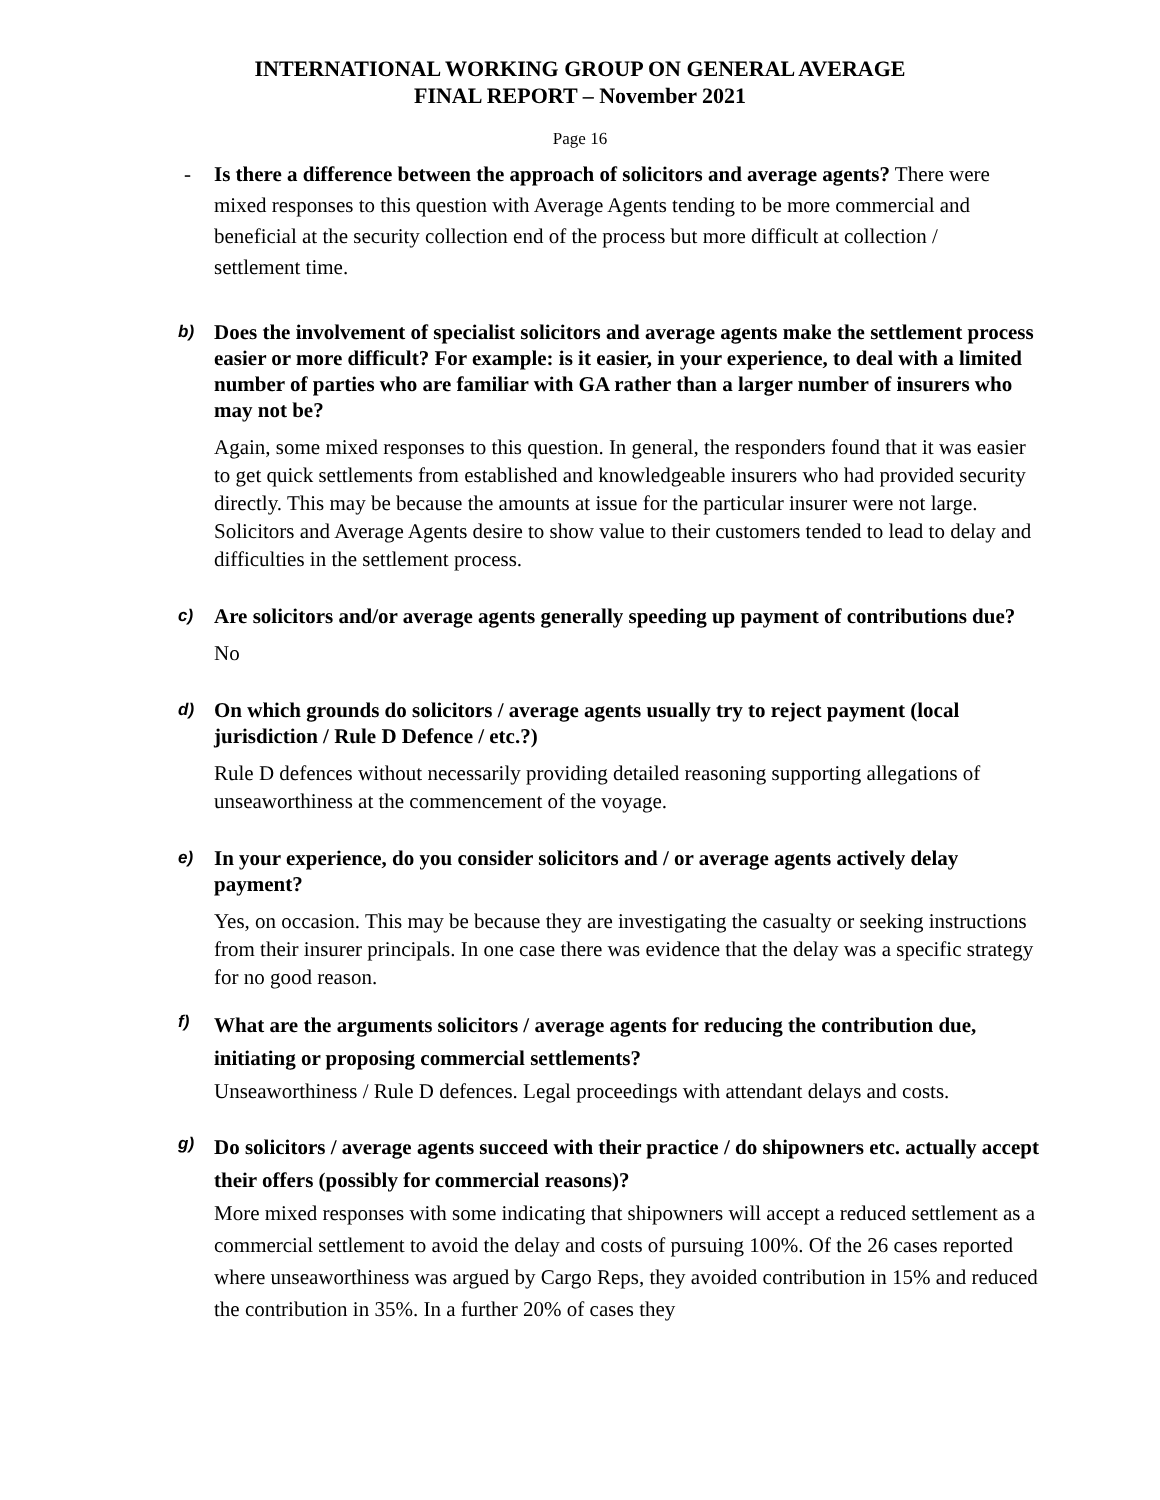INTERNATIONAL WORKING GROUP ON GENERAL AVERAGE
FINAL REPORT – November 2021
Page 16
- Is there a difference between the approach of solicitors and average agents? There were mixed responses to this question with Average Agents tending to be more commercial and beneficial at the security collection end of the process but more difficult at collection / settlement time.
b)
Does the involvement of specialist solicitors and average agents make the settlement process easier or more difficult? For example: is it easier, in your experience, to deal with a limited number of parties who are familiar with GA rather than a larger number of insurers who may not be?
Again, some mixed responses to this question. In general, the responders found that it was easier to get quick settlements from established and knowledgeable insurers who had provided security directly. This may be because the amounts at issue for the particular insurer were not large. Solicitors and Average Agents desire to show value to their customers tended to lead to delay and difficulties in the settlement process.
c)
Are solicitors and/or average agents generally speeding up payment of contributions due?
No
d)
On which grounds do solicitors / average agents usually try to reject payment (local jurisdiction / Rule D Defence / etc.?)
Rule D defences without necessarily providing detailed reasoning supporting allegations of unseaworthiness at the commencement of the voyage.
e)
In your experience, do you consider solicitors and / or average agents actively delay payment?
Yes, on occasion. This may be because they are investigating the casualty or seeking instructions from their insurer principals. In one case there was evidence that the delay was a specific strategy for no good reason.
f)
What are the arguments solicitors / average agents for reducing the contribution due, initiating or proposing commercial settlements?
Unseaworthiness / Rule D defences. Legal proceedings with attendant delays and costs.
g)
Do solicitors / average agents succeed with their practice / do shipowners etc. actually accept their offers (possibly for commercial reasons)?
More mixed responses with some indicating that shipowners will accept a reduced settlement as a commercial settlement to avoid the delay and costs of pursuing 100%. Of the 26 cases reported where unseaworthiness was argued by Cargo Reps, they avoided contribution in 15% and reduced the contribution in 35%. In a further 20% of cases they